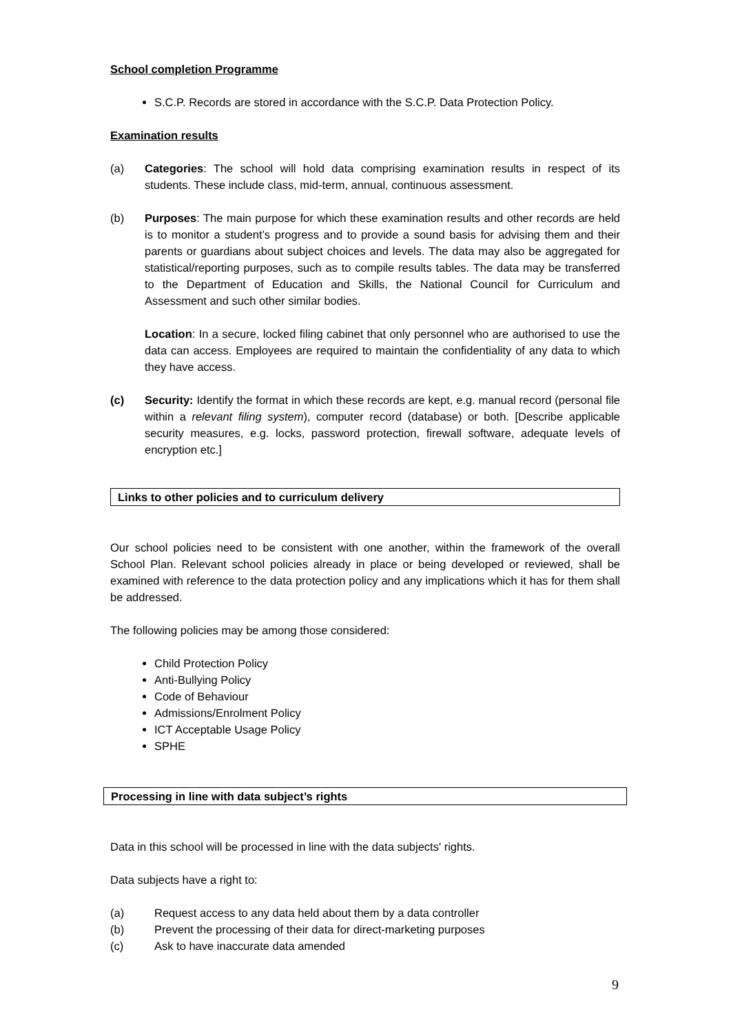School completion Programme
S.C.P. Records are stored in accordance with the S.C.P. Data Protection Policy.
Examination results
(a) Categories: The school will hold data comprising examination results in respect of its students. These include class, mid-term, annual, continuous assessment.
(b) Purposes: The main purpose for which these examination results and other records are held is to monitor a student’s progress and to provide a sound basis for advising them and their parents or guardians about subject choices and levels. The data may also be aggregated for statistical/reporting purposes, such as to compile results tables. The data may be transferred to the Department of Education and Skills, the National Council for Curriculum and Assessment and such other similar bodies.
Location: In a secure, locked filing cabinet that only personnel who are authorised to use the data can access. Employees are required to maintain the confidentiality of any data to which they have access.
(c) Security: Identify the format in which these records are kept, e.g. manual record (personal file within a relevant filing system), computer record (database) or both. [Describe applicable security measures, e.g. locks, password protection, firewall software, adequate levels of encryption etc.]
Links to other policies and to curriculum delivery
Our school policies need to be consistent with one another, within the framework of the overall School Plan. Relevant school policies already in place or being developed or reviewed, shall be examined with reference to the data protection policy and any implications which it has for them shall be addressed.
The following policies may be among those considered:
Child Protection Policy
Anti-Bullying Policy
Code of Behaviour
Admissions/Enrolment Policy
ICT Acceptable Usage Policy
SPHE
Processing in line with data subject’s rights
Data in this school will be processed in line with the data subjects' rights.
Data subjects have a right to:
(a) Request access to any data held about them by a data controller
(b) Prevent the processing of their data for direct-marketing purposes
(c) Ask to have inaccurate data amended
9